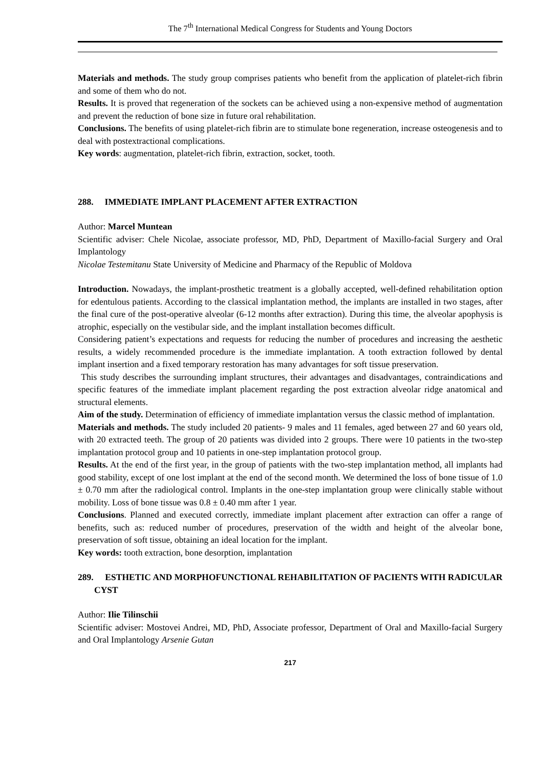The 7<sup>th</sup> International Medical Congress for Students and Young Doctors
Materials and methods. The study group comprises patients who benefit from the application of platelet-rich fibrin and some of them who do not.
Results. It is proved that regeneration of the sockets can be achieved using a non-expensive method of augmentation and prevent the reduction of bone size in future oral rehabilitation.
Conclusions. The benefits of using platelet-rich fibrin are to stimulate bone regeneration, increase osteogenesis and to deal with postextractional complications.
Key words: augmentation, platelet-rich fibrin, extraction, socket, tooth.
288. IMMEDIATE IMPLANT PLACEMENT AFTER EXTRACTION
Author: Marcel Muntean
Scientific adviser: Chele Nicolae, associate professor, MD, PhD, Department of Maxillo-facial Surgery and Oral Implantology
Nicolae Testemitanu State University of Medicine and Pharmacy of the Republic of Moldova
Introduction. Nowadays, the implant-prosthetic treatment is a globally accepted, well-defined rehabilitation option for edentulous patients. According to the classical implantation method, the implants are installed in two stages, after the final cure of the post-operative alveolar (6-12 months after extraction). During this time, the alveolar apophysis is atrophic, especially on the vestibular side, and the implant installation becomes difficult.
Considering patient’s expectations and requests for reducing the number of procedures and increasing the aesthetic results, a widely recommended procedure is the immediate implantation. A tooth extraction followed by dental implant insertion and a fixed temporary restoration has many advantages for soft tissue preservation.
This study describes the surrounding implant structures, their advantages and disadvantages, contraindications and specific features of the immediate implant placement regarding the post extraction alveolar ridge anatomical and structural elements.
Aim of the study. Determination of efficiency of immediate implantation versus the classic method of implantation.
Materials and methods. The study included 20 patients- 9 males and 11 females, aged between 27 and 60 years old, with 20 extracted teeth. The group of 20 patients was divided into 2 groups. There were 10 patients in the two-step implantation protocol group and 10 patients in one-step implantation protocol group.
Results. At the end of the first year, in the group of patients with the two-step implantation method, all implants had good stability, except of one lost implant at the end of the second month. We determined the loss of bone tissue of 1.0 ± 0.70 mm after the radiological control. Implants in the one-step implantation group were clinically stable without mobility. Loss of bone tissue was 0.8 ± 0.40 mm after 1 year.
Conclusions. Planned and executed correctly, immediate implant placement after extraction can offer a range of benefits, such as: reduced number of procedures, preservation of the width and height of the alveolar bone, preservation of soft tissue, obtaining an ideal location for the implant.
Key words: tooth extraction, bone desorption, implantation
289. ESTHETIC AND MORPHOFUNCTIONAL REHABILITATION OF PACIENTS WITH RADICULAR CYST
Author: Ilie Tilinschii
Scientific adviser: Mostovei Andrei, MD, PhD, Associate professor, Department of Oral and Maxillo-facial Surgery and Oral Implantology Arsenie Gutan
217